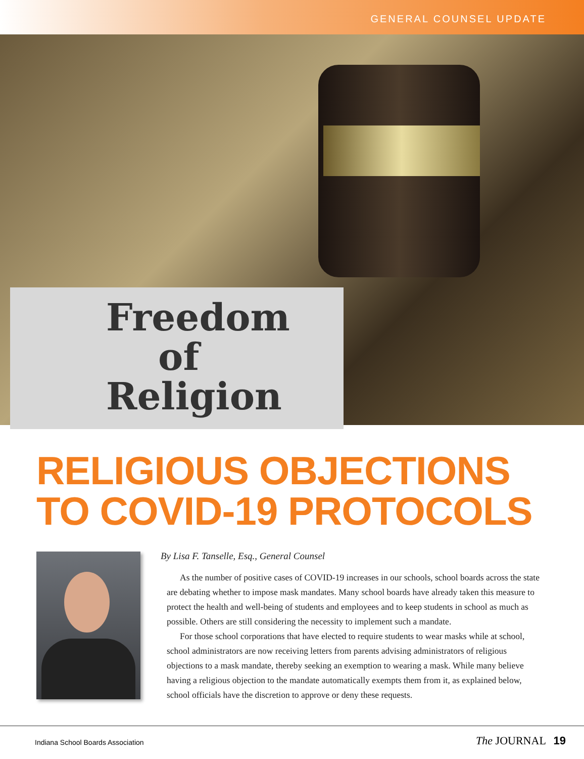GENERAL COUNSEL UPDATE
Freedom
of
Religion
RELIGIOUS OBJECTIONS
TO COVID-19 PROTOCOLS
By Lisa F. Tanselle, Esq., General Counsel
As the number of positive cases of COVID-19 increases in our schools, school boards across the state are debating whether to impose mask mandates. Many school boards have already taken this measure to protect the health and well-being of students and employees and to keep students in school as much as possible. Others are still considering the necessity to implement such a mandate.
For those school corporations that have elected to require students to wear masks while at school, school administrators are now receiving letters from parents advising administrators of religious objections to a mask mandate, thereby seeking an exemption to wearing a mask. While many believe having a religious objection to the mandate automatically exempts them from it, as explained below, school officials have the discretion to approve or deny these requests.
Indiana School Boards Association The JOURNAL 19